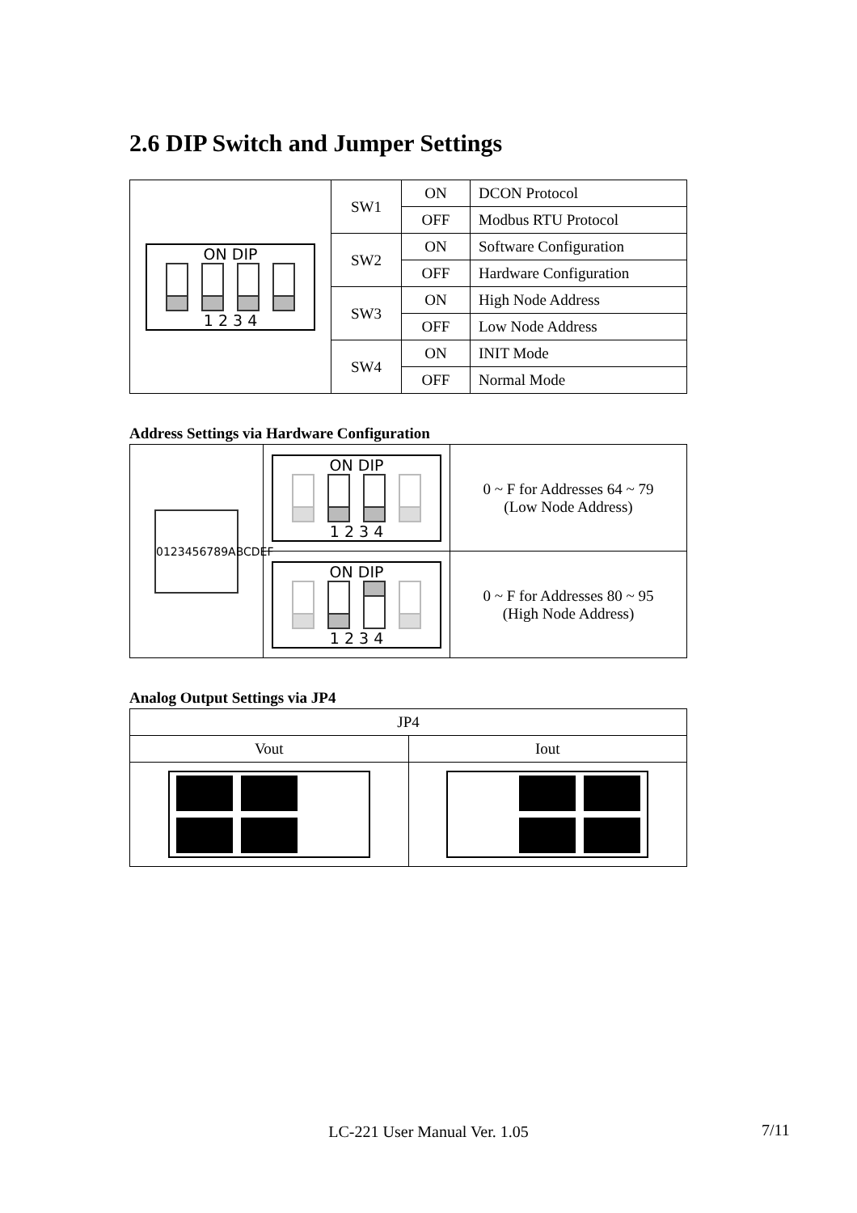2.6 DIP Switch and Jumper Settings
| ON DIP 1 2 3 4 | SW1 | ON | DCON Protocol |
| | | OFF | Modbus RTU Protocol |
| | SW2 | ON | Software Configuration |
| | | OFF | Hardware Configuration |
| | SW3 | ON | High Node Address |
| | | OFF | Low Node Address |
| | SW4 | ON | INIT Mode |
| | | OFF | Normal Mode |
Address Settings via Hardware Configuration
| 0123456789ABCDEF | ON DIP 1 2 3 4 | 0 ~ F for Addresses 64 ~ 79 (Low Node Address) |
| | ON DIP 1 2 3 4 | 0 ~ F for Addresses 80 ~ 95 (High Node Address) |
Analog Output Settings via JP4
| JP4 | |
| Vout | Iout |
LC-221 User Manual Ver. 1.05 7/11